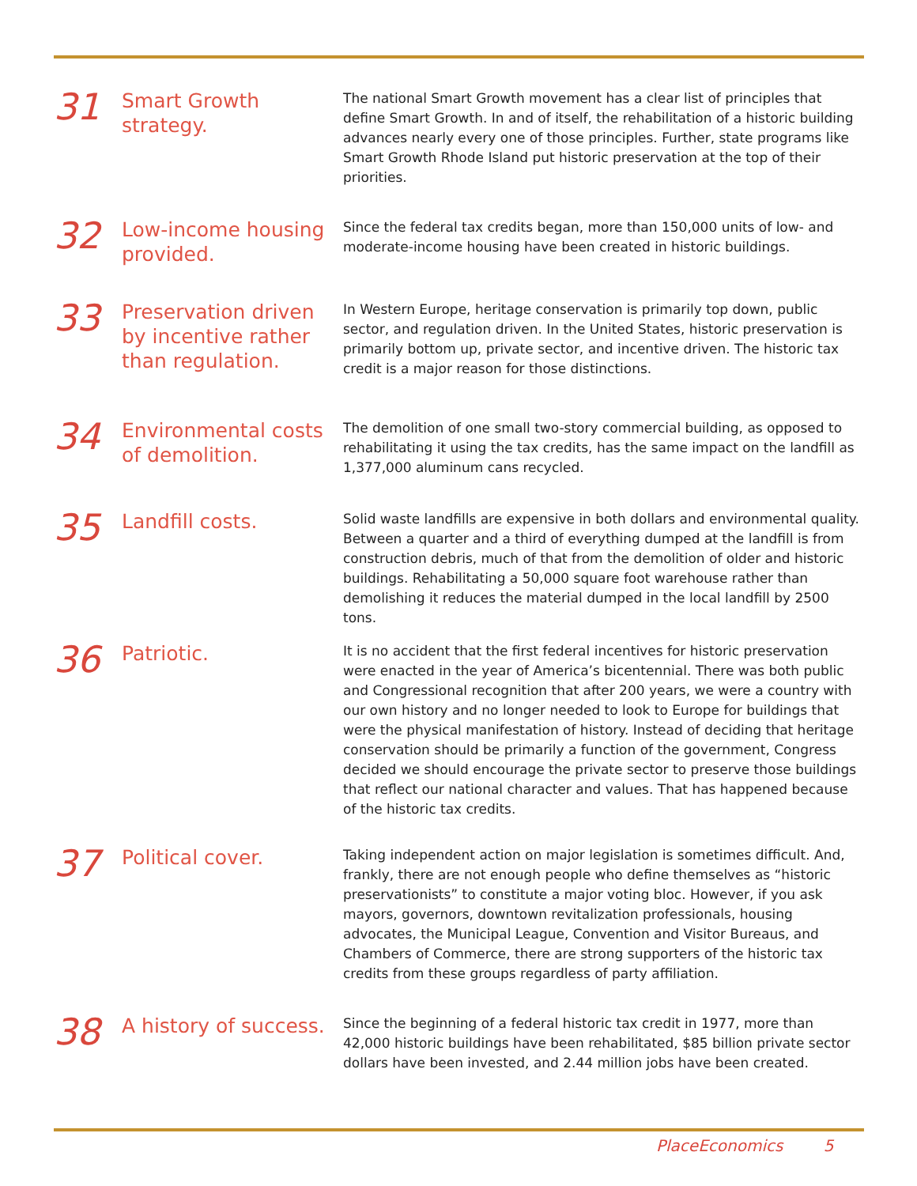31
Smart Growth strategy.
The national Smart Growth movement has a clear list of principles that define Smart Growth. In and of itself, the rehabilitation of a historic building advances nearly every one of those principles. Further, state programs like Smart Growth Rhode Island put historic preservation at the top of their priorities.
32
Low-income housing provided.
Since the federal tax credits began, more than 150,000 units of low- and moderate-income housing have been created in historic buildings.
33
Preservation driven by incentive rather than regulation.
In Western Europe, heritage conservation is primarily top down, public sector, and regulation driven. In the United States, historic preservation is primarily bottom up, private sector, and incentive driven. The historic tax credit is a major reason for those distinctions.
34
Environmental costs of demolition.
The demolition of one small two-story commercial building, as opposed to rehabilitating it using the tax credits, has the same impact on the landfill as 1,377,000 aluminum cans recycled.
35
Landfill costs.
Solid waste landfills are expensive in both dollars and environmental quality. Between a quarter and a third of everything dumped at the landfill is from construction debris, much of that from the demolition of older and historic buildings. Rehabilitating a 50,000 square foot warehouse rather than demolishing it reduces the material dumped in the local landfill by 2500 tons.
36
Patriotic.
It is no accident that the first federal incentives for historic preservation were enacted in the year of America’s bicentennial. There was both public and Congressional recognition that after 200 years, we were a country with our own history and no longer needed to look to Europe for buildings that were the physical manifestation of history. Instead of deciding that heritage conservation should be primarily a function of the government, Congress decided we should encourage the private sector to preserve those buildings that reflect our national character and values. That has happened because of the historic tax credits.
37
Political cover.
Taking independent action on major legislation is sometimes difficult. And, frankly, there are not enough people who define themselves as “historic preservationists” to constitute a major voting bloc. However, if you ask mayors, governors, downtown revitalization professionals, housing advocates, the Municipal League, Convention and Visitor Bureaus, and Chambers of Commerce, there are strong supporters of the historic tax credits from these groups regardless of party affiliation.
38
A history of success.
Since the beginning of a federal historic tax credit in 1977, more than 42,000 historic buildings have been rehabilitated, $85 billion private sector dollars have been invested, and 2.44 million jobs have been created.
PlaceEconomics 5